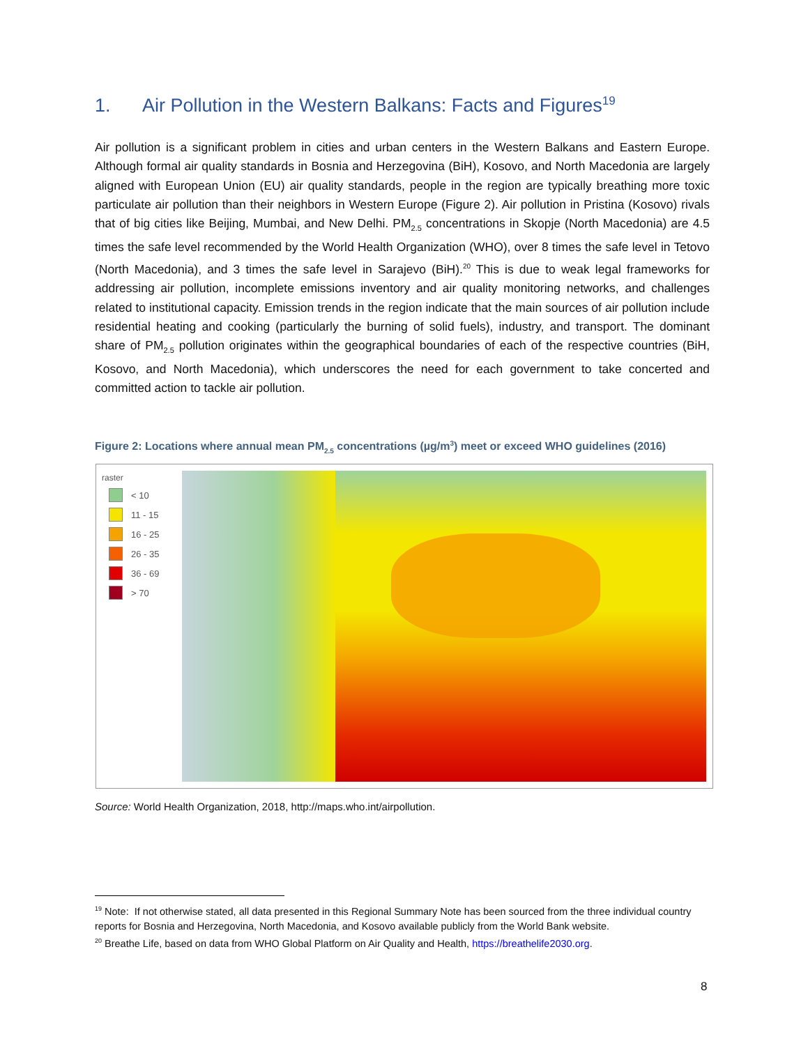1. Air Pollution in the Western Balkans: Facts and Figures<sup>19</sup>
Air pollution is a significant problem in cities and urban centers in the Western Balkans and Eastern Europe. Although formal air quality standards in Bosnia and Herzegovina (BiH), Kosovo, and North Macedonia are largely aligned with European Union (EU) air quality standards, people in the region are typically breathing more toxic particulate air pollution than their neighbors in Western Europe (Figure 2). Air pollution in Pristina (Kosovo) rivals that of big cities like Beijing, Mumbai, and New Delhi. PM<sub>2.5</sub> concentrations in Skopje (North Macedonia) are 4.5 times the safe level recommended by the World Health Organization (WHO), over 8 times the safe level in Tetovo (North Macedonia), and 3 times the safe level in Sarajevo (BiH).<sup>20</sup> This is due to weak legal frameworks for addressing air pollution, incomplete emissions inventory and air quality monitoring networks, and challenges related to institutional capacity. Emission trends in the region indicate that the main sources of air pollution include residential heating and cooking (particularly the burning of solid fuels), industry, and transport. The dominant share of PM<sub>2.5</sub> pollution originates within the geographical boundaries of each of the respective countries (BiH, Kosovo, and North Macedonia), which underscores the need for each government to take concerted and committed action to tackle air pollution.
Figure 2: Locations where annual mean PM<sub>2.5</sub> concentrations (µg/m<sup>3</sup>) meet or exceed WHO guidelines (2016)
raster
< 10
11 - 15
16 - 25
26 - 35
36 - 69
> 70
Source: World Health Organization, 2018, http://maps.who.int/airpollution.
<sup>19</sup> Note: If not otherwise stated, all data presented in this Regional Summary Note has been sourced from the three individual country reports for Bosnia and Herzegovina, North Macedonia, and Kosovo available publicly from the World Bank website.
<sup>20</sup> Breathe Life, based on data from WHO Global Platform on Air Quality and Health, https://breathelife2030.org.
8